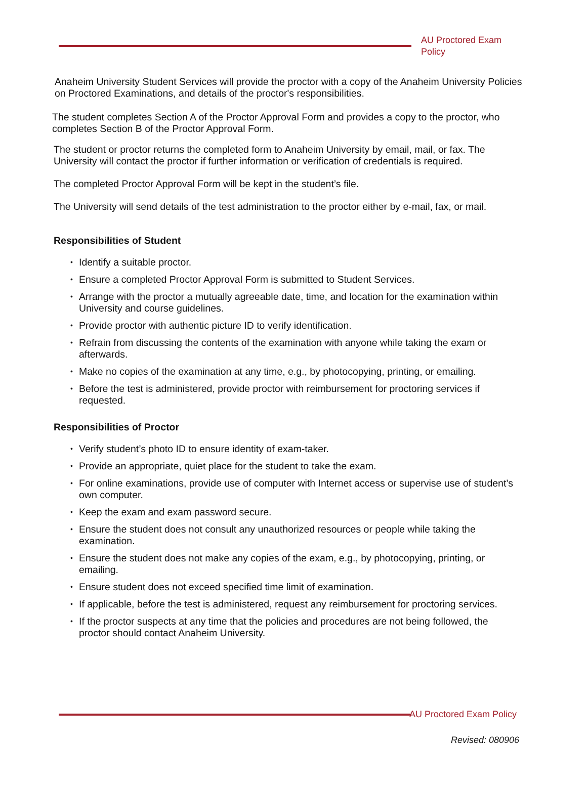AU Proctored Exam Policy
Anaheim University Student Services will provide the proctor with a copy of the Anaheim University Policies on Proctored Examinations, and details of the proctor's responsibilities.
The student completes Section A of the Proctor Approval Form and provides a copy to the proctor, who completes Section B of the Proctor Approval Form.
The student or proctor returns the completed form to Anaheim University by email, mail, or fax. The University will contact the proctor if further information or verification of credentials is required.
The completed Proctor Approval Form will be kept in the student’s file.
The University will send details of the test administration to the proctor either by e-mail, fax, or mail.
Responsibilities of Student
• Identify a suitable proctor.
• Ensure a completed Proctor Approval Form is submitted to Student Services.
• Arrange with the proctor a mutually agreeable date, time, and location for the examination within University and course guidelines.
• Provide proctor with authentic picture ID to verify identification.
• Refrain from discussing the contents of the examination with anyone while taking the exam or afterwards.
• Make no copies of the examination at any time, e.g., by photocopying, printing, or emailing.
• Before the test is administered, provide proctor with reimbursement for proctoring services if requested.
Responsibilities of Proctor
• Verify student’s photo ID to ensure identity of exam-taker.
• Provide an appropriate, quiet place for the student to take the exam.
• For online examinations, provide use of computer with Internet access or supervise use of student’s own computer.
• Keep the exam and exam password secure.
• Ensure the student does not consult any unauthorized resources or people while taking the examination.
• Ensure the student does not make any copies of the exam, e.g., by photocopying, printing, or emailing.
• Ensure student does not exceed specified time limit of examination.
• If applicable, before the test is administered, request any reimbursement for proctoring services.
• If the proctor suspects at any time that the policies and procedures are not being followed, the proctor should contact Anaheim University.
AU Proctored Exam Policy
Revised: 080906